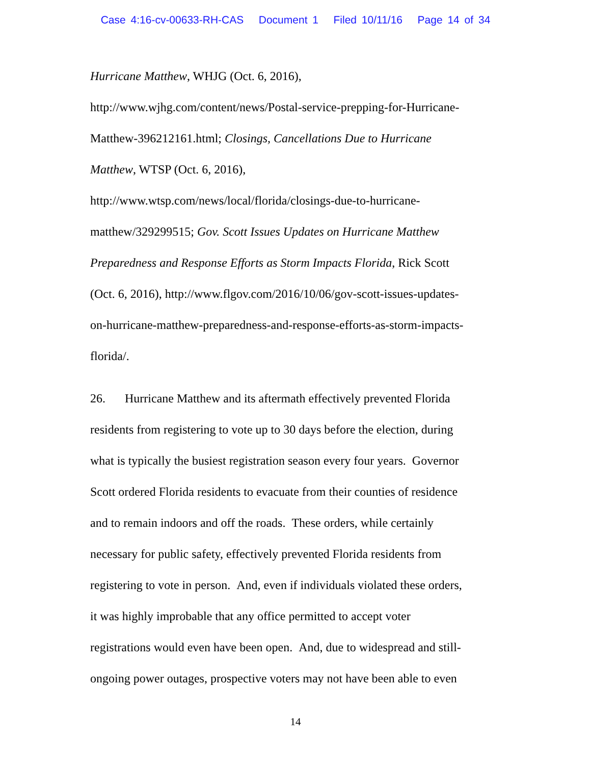Case 4:16-cv-00633-RH-CAS Document 1 Filed 10/11/16 Page 14 of 34
Hurricane Matthew, WHJG (Oct. 6, 2016),
http://www.wjhg.com/content/news/Postal-service-prepping-for-Hurricane-
Matthew-396212161.html; Closings, Cancellations Due to Hurricane
Matthew, WTSP (Oct. 6, 2016),
http://www.wtsp.com/news/local/florida/closings-due-to-hurricane-
matthew/329299515; Gov. Scott Issues Updates on Hurricane Matthew
Preparedness and Response Efforts as Storm Impacts Florida, Rick Scott
(Oct. 6, 2016), http://www.flgov.com/2016/10/06/gov-scott-issues-updates-
on-hurricane-matthew-preparedness-and-response-efforts-as-storm-impacts-
florida/.
26. Hurricane Matthew and its aftermath effectively prevented Florida
residents from registering to vote up to 30 days before the election, during
what is typically the busiest registration season every four years. Governor
Scott ordered Florida residents to evacuate from their counties of residence
and to remain indoors and off the roads. These orders, while certainly
necessary for public safety, effectively prevented Florida residents from
registering to vote in person. And, even if individuals violated these orders,
it was highly improbable that any office permitted to accept voter
registrations would even have been open. And, due to widespread and still-
ongoing power outages, prospective voters may not have been able to even
14